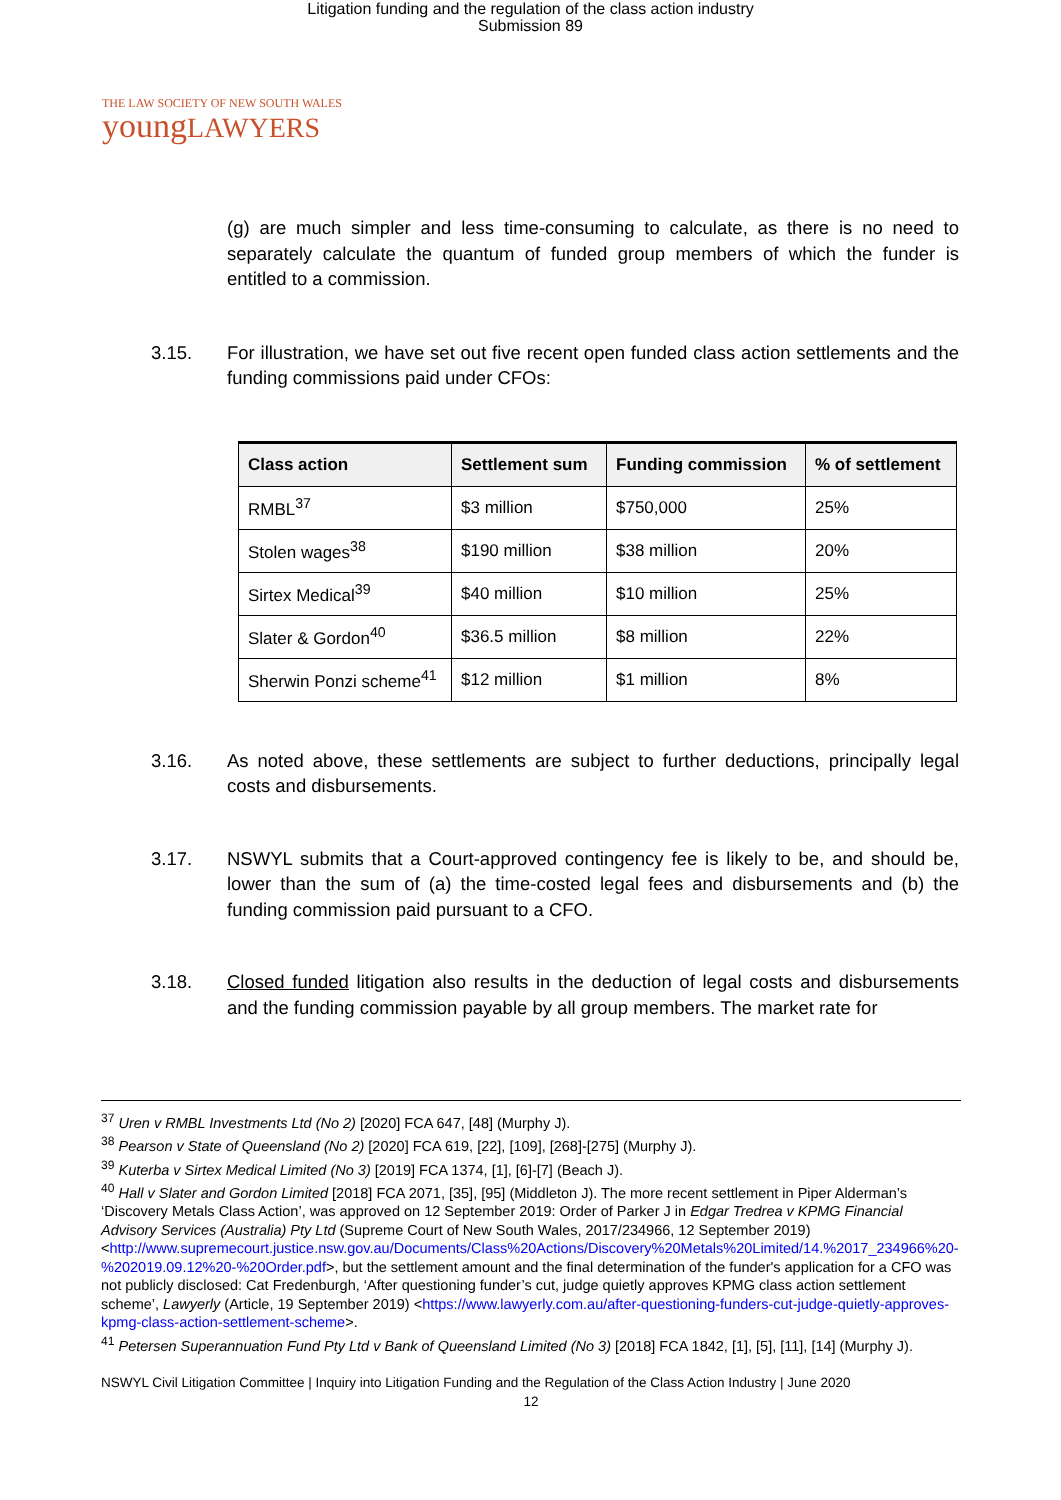Litigation funding and the regulation of the class action industry
Submission 89
THE LAW SOCIETY OF NEW SOUTH WALES
youngLAWYERS
(g) are much simpler and less time-consuming to calculate, as there is no need to separately calculate the quantum of funded group members of which the funder is entitled to a commission.
3.15. For illustration, we have set out five recent open funded class action settlements and the funding commissions paid under CFOs:
| Class action | Settlement sum | Funding commission | % of settlement |
| --- | --- | --- | --- |
| RMBL<sup>37</sup> | $3 million | $750,000 | 25% |
| Stolen wages<sup>38</sup> | $190 million | $38 million | 20% |
| Sirtex Medical<sup>39</sup> | $40 million | $10 million | 25% |
| Slater & Gordon<sup>40</sup> | $36.5 million | $8 million | 22% |
| Sherwin Ponzi scheme<sup>41</sup> | $12 million | $1 million | 8% |
3.16. As noted above, these settlements are subject to further deductions, principally legal costs and disbursements.
3.17. NSWYL submits that a Court-approved contingency fee is likely to be, and should be, lower than the sum of (a) the time-costed legal fees and disbursements and (b) the funding commission paid pursuant to a CFO.
3.18. Closed funded litigation also results in the deduction of legal costs and disbursements and the funding commission payable by all group members. The market rate for
<sup>37</sup> Uren v RMBL Investments Ltd (No 2) [2020] FCA 647, [48] (Murphy J).
<sup>38</sup> Pearson v State of Queensland (No 2) [2020] FCA 619, [22], [109], [268]-[275] (Murphy J).
<sup>39</sup> Kuterba v Sirtex Medical Limited (No 3) [2019] FCA 1374, [1], [6]-[7] (Beach J).
<sup>40</sup> Hall v Slater and Gordon Limited [2018] FCA 2071, [35], [95] (Middleton J). The more recent settlement in Piper Alderman’s ‘Discovery Metals Class Action’, was approved on 12 September 2019: Order of Parker J in Edgar Tredrea v KPMG Financial Advisory Services (Australia) Pty Ltd (Supreme Court of New South Wales, 2017/234966, 12 September 2019) <http://www.supremecourt.justice.nsw.gov.au/Documents/Class%20Actions/Discovery%20Metals%20Limited/14.%2017_234966%20-%202019.09.12%20-%20Order.pdf>, but the settlement amount and the final determination of the funder's application for a CFO was not publicly disclosed: Cat Fredenburgh, ‘After questioning funder’s cut, judge quietly approves KPMG class action settlement scheme’, Lawyerly (Article, 19 September 2019) <https://www.lawyerly.com.au/after-questioning-funders-cut-judge-quietly-approves-kpmg-class-action-settlement-scheme>.
<sup>41</sup> Petersen Superannuation Fund Pty Ltd v Bank of Queensland Limited (No 3) [2018] FCA 1842, [1], [5], [11], [14] (Murphy J).
NSWYL Civil Litigation Committee | Inquiry into Litigation Funding and the Regulation of the Class Action Industry | June 2020
12